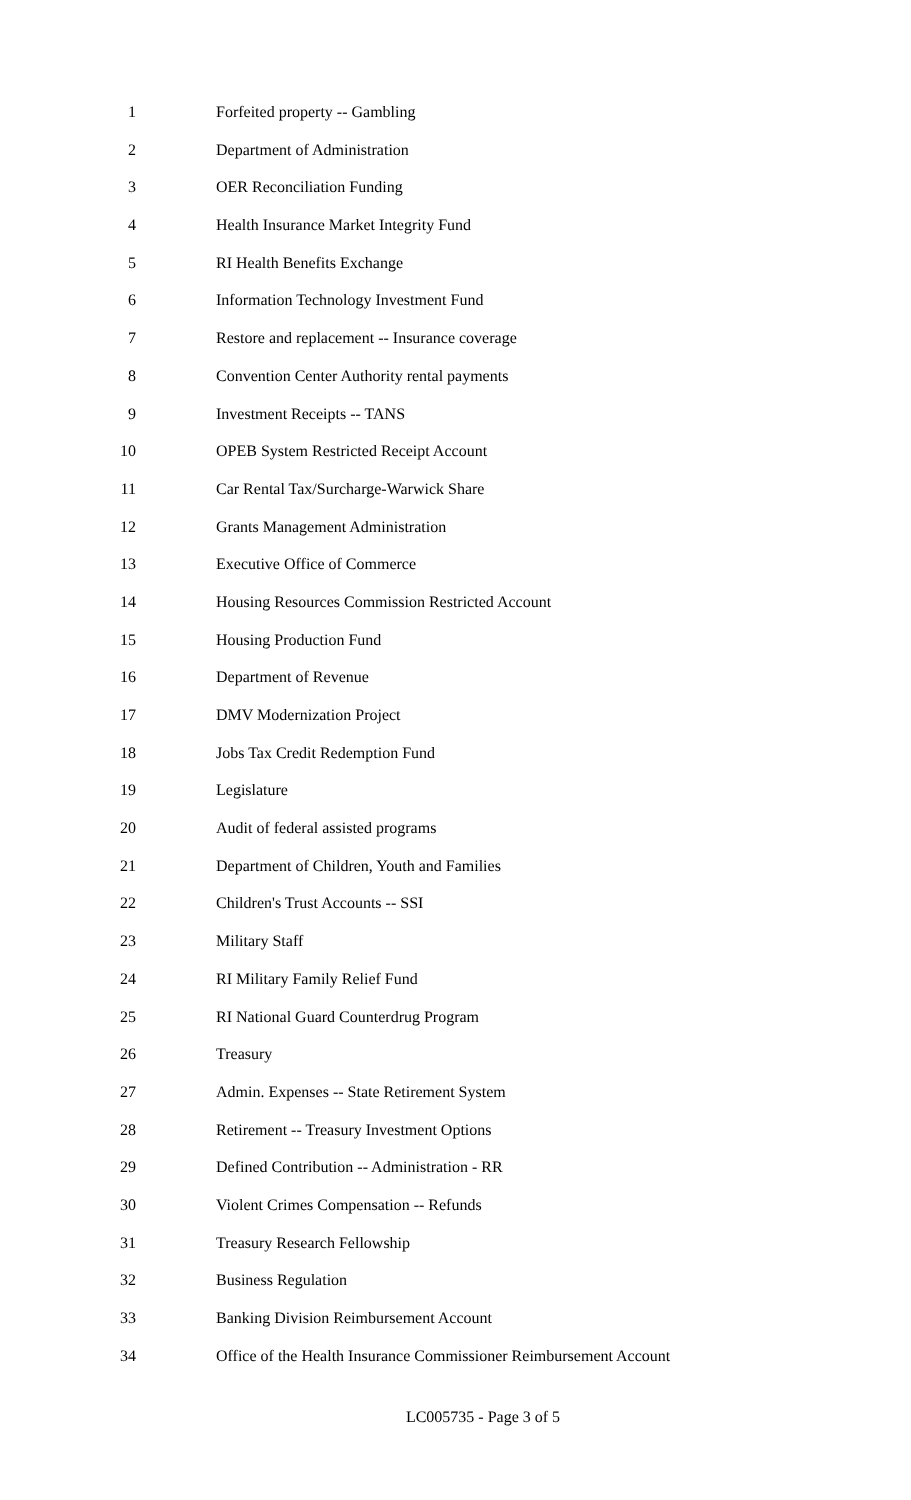1 Forfeited property -- Gambling
2 Department of Administration
3 OER Reconciliation Funding
4 Health Insurance Market Integrity Fund
5 RI Health Benefits Exchange
6 Information Technology Investment Fund
7 Restore and replacement -- Insurance coverage
8 Convention Center Authority rental payments
9 Investment Receipts -- TANS
10 OPEB System Restricted Receipt Account
11 Car Rental Tax/Surcharge-Warwick Share
12 Grants Management Administration
13 Executive Office of Commerce
14 Housing Resources Commission Restricted Account
15 Housing Production Fund
16 Department of Revenue
17 DMV Modernization Project
18 Jobs Tax Credit Redemption Fund
19 Legislature
20 Audit of federal assisted programs
21 Department of Children, Youth and Families
22 Children's Trust Accounts -- SSI
23 Military Staff
24 RI Military Family Relief Fund
25 RI National Guard Counterdrug Program
26 Treasury
27 Admin. Expenses -- State Retirement System
28 Retirement -- Treasury Investment Options
29 Defined Contribution -- Administration - RR
30 Violent Crimes Compensation -- Refunds
31 Treasury Research Fellowship
32 Business Regulation
33 Banking Division Reimbursement Account
34 Office of the Health Insurance Commissioner Reimbursement Account
LC005735 - Page 3 of 5